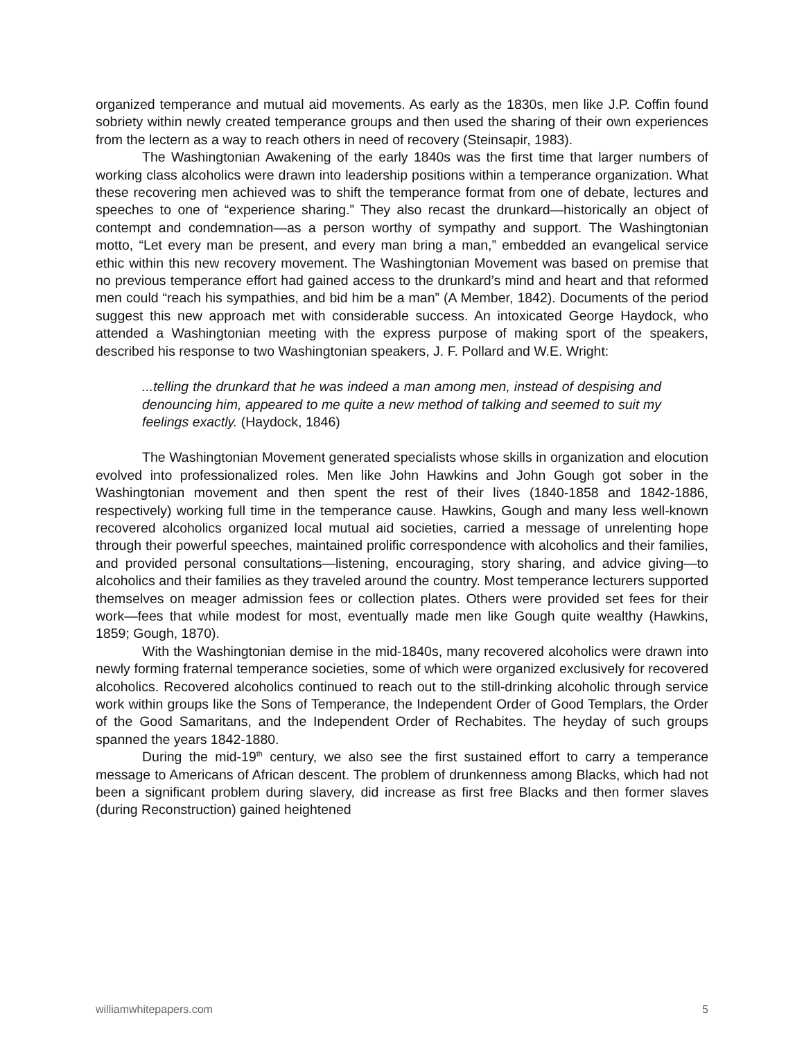organized temperance and mutual aid movements. As early as the 1830s, men like J.P. Coffin found sobriety within newly created temperance groups and then used the sharing of their own experiences from the lectern as a way to reach others in need of recovery (Steinsapir, 1983).
The Washingtonian Awakening of the early 1840s was the first time that larger numbers of working class alcoholics were drawn into leadership positions within a temperance organization. What these recovering men achieved was to shift the temperance format from one of debate, lectures and speeches to one of “experience sharing.” They also recast the drunkard—historically an object of contempt and condemnation—as a person worthy of sympathy and support. The Washingtonian motto, “Let every man be present, and every man bring a man,” embedded an evangelical service ethic within this new recovery movement. The Washingtonian Movement was based on premise that no previous temperance effort had gained access to the drunkard’s mind and heart and that reformed men could “reach his sympathies, and bid him be a man” (A Member, 1842). Documents of the period suggest this new approach met with considerable success. An intoxicated George Haydock, who attended a Washingtonian meeting with the express purpose of making sport of the speakers, described his response to two Washingtonian speakers, J. F. Pollard and W.E. Wright:
...telling the drunkard that he was indeed a man among men, instead of despising and denouncing him, appeared to me quite a new method of talking and seemed to suit my feelings exactly. (Haydock, 1846)
The Washingtonian Movement generated specialists whose skills in organization and elocution evolved into professionalized roles. Men like John Hawkins and John Gough got sober in the Washingtonian movement and then spent the rest of their lives (1840-1858 and 1842-1886, respectively) working full time in the temperance cause. Hawkins, Gough and many less well-known recovered alcoholics organized local mutual aid societies, carried a message of unrelenting hope through their powerful speeches, maintained prolific correspondence with alcoholics and their families, and provided personal consultations—listening, encouraging, story sharing, and advice giving—to alcoholics and their families as they traveled around the country. Most temperance lecturers supported themselves on meager admission fees or collection plates. Others were provided set fees for their work—fees that while modest for most, eventually made men like Gough quite wealthy (Hawkins, 1859; Gough, 1870).
With the Washingtonian demise in the mid-1840s, many recovered alcoholics were drawn into newly forming fraternal temperance societies, some of which were organized exclusively for recovered alcoholics. Recovered alcoholics continued to reach out to the still-drinking alcoholic through service work within groups like the Sons of Temperance, the Independent Order of Good Templars, the Order of the Good Samaritans, and the Independent Order of Rechabites. The heyday of such groups spanned the years 1842-1880.
During the mid-19<sup>th</sup> century, we also see the first sustained effort to carry a temperance message to Americans of African descent. The problem of drunkenness among Blacks, which had not been a significant problem during slavery, did increase as first free Blacks and then former slaves (during Reconstruction) gained heightened
williamwhitepapers.com 5